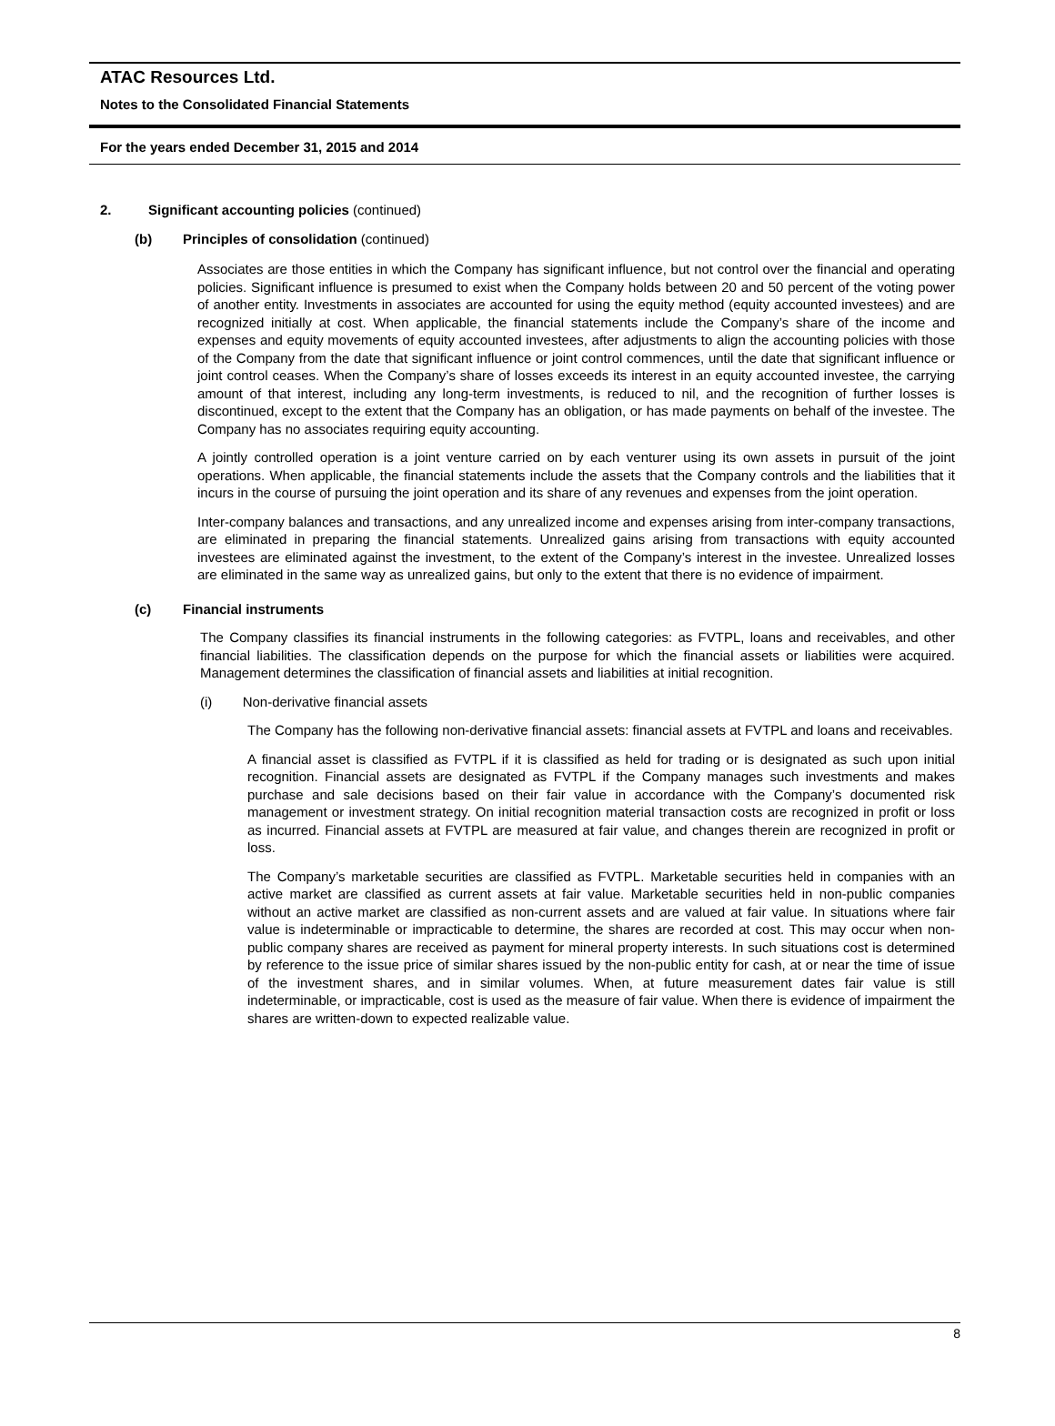ATAC Resources Ltd.
Notes to the Consolidated Financial Statements
For the years ended December 31, 2015 and 2014
2. Significant accounting policies (continued)
(b) Principles of consolidation (continued)
Associates are those entities in which the Company has significant influence, but not control over the financial and operating policies. Significant influence is presumed to exist when the Company holds between 20 and 50 percent of the voting power of another entity. Investments in associates are accounted for using the equity method (equity accounted investees) and are recognized initially at cost. When applicable, the financial statements include the Company’s share of the income and expenses and equity movements of equity accounted investees, after adjustments to align the accounting policies with those of the Company from the date that significant influence or joint control commences, until the date that significant influence or joint control ceases. When the Company’s share of losses exceeds its interest in an equity accounted investee, the carrying amount of that interest, including any long-term investments, is reduced to nil, and the recognition of further losses is discontinued, except to the extent that the Company has an obligation, or has made payments on behalf of the investee. The Company has no associates requiring equity accounting.
A jointly controlled operation is a joint venture carried on by each venturer using its own assets in pursuit of the joint operations. When applicable, the financial statements include the assets that the Company controls and the liabilities that it incurs in the course of pursuing the joint operation and its share of any revenues and expenses from the joint operation.
Inter-company balances and transactions, and any unrealized income and expenses arising from inter-company transactions, are eliminated in preparing the financial statements. Unrealized gains arising from transactions with equity accounted investees are eliminated against the investment, to the extent of the Company’s interest in the investee. Unrealized losses are eliminated in the same way as unrealized gains, but only to the extent that there is no evidence of impairment.
(c) Financial instruments
The Company classifies its financial instruments in the following categories: as FVTPL, loans and receivables, and other financial liabilities. The classification depends on the purpose for which the financial assets or liabilities were acquired. Management determines the classification of financial assets and liabilities at initial recognition.
(i) Non-derivative financial assets
The Company has the following non-derivative financial assets: financial assets at FVTPL and loans and receivables.
A financial asset is classified as FVTPL if it is classified as held for trading or is designated as such upon initial recognition. Financial assets are designated as FVTPL if the Company manages such investments and makes purchase and sale decisions based on their fair value in accordance with the Company’s documented risk management or investment strategy. On initial recognition material transaction costs are recognized in profit or loss as incurred. Financial assets at FVTPL are measured at fair value, and changes therein are recognized in profit or loss.
The Company’s marketable securities are classified as FVTPL. Marketable securities held in companies with an active market are classified as current assets at fair value. Marketable securities held in non-public companies without an active market are classified as non-current assets and are valued at fair value. In situations where fair value is indeterminable or impracticable to determine, the shares are recorded at cost. This may occur when non-public company shares are received as payment for mineral property interests. In such situations cost is determined by reference to the issue price of similar shares issued by the non-public entity for cash, at or near the time of issue of the investment shares, and in similar volumes. When, at future measurement dates fair value is still indeterminable, or impracticable, cost is used as the measure of fair value. When there is evidence of impairment the shares are written-down to expected realizable value.
8